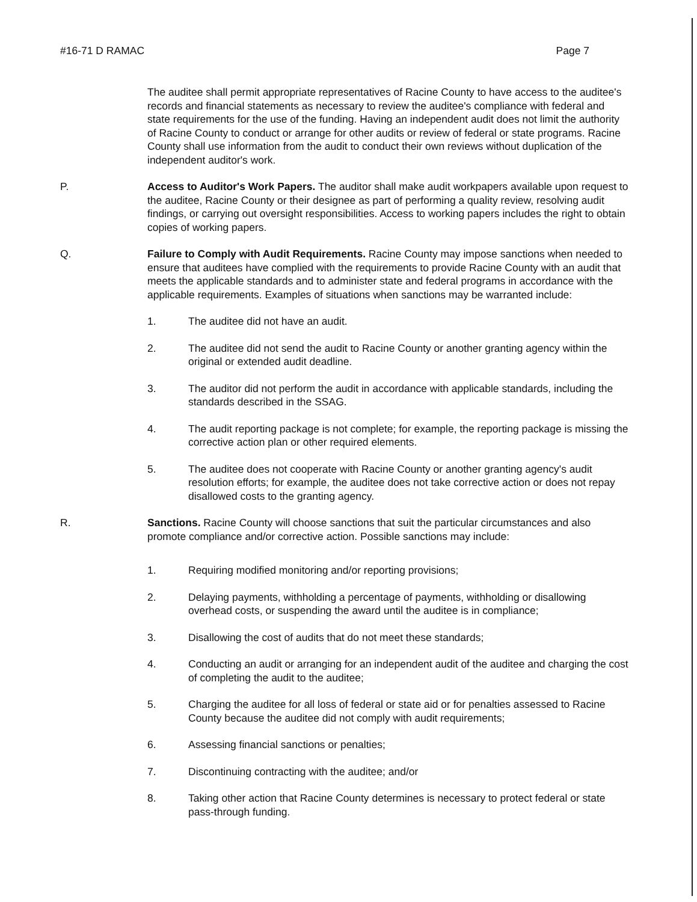#16-71 D RAMAC Page 7
The auditee shall permit appropriate representatives of Racine County to have access to the auditee's records and financial statements as necessary to review the auditee's compliance with federal and state requirements for the use of the funding. Having an independent audit does not limit the authority of Racine County to conduct or arrange for other audits or review of federal or state programs. Racine County shall use information from the audit to conduct their own reviews without duplication of the independent auditor's work.
P. Access to Auditor's Work Papers. The auditor shall make audit workpapers available upon request to the auditee, Racine County or their designee as part of performing a quality review, resolving audit findings, or carrying out oversight responsibilities. Access to working papers includes the right to obtain copies of working papers.
Q. Failure to Comply with Audit Requirements. Racine County may impose sanctions when needed to ensure that auditees have complied with the requirements to provide Racine County with an audit that meets the applicable standards and to administer state and federal programs in accordance with the applicable requirements. Examples of situations when sanctions may be warranted include:
1. The auditee did not have an audit.
2. The auditee did not send the audit to Racine County or another granting agency within the original or extended audit deadline.
3. The auditor did not perform the audit in accordance with applicable standards, including the standards described in the SSAG.
4. The audit reporting package is not complete; for example, the reporting package is missing the corrective action plan or other required elements.
5. The auditee does not cooperate with Racine County or another granting agency's audit resolution efforts; for example, the auditee does not take corrective action or does not repay disallowed costs to the granting agency.
R. Sanctions. Racine County will choose sanctions that suit the particular circumstances and also promote compliance and/or corrective action. Possible sanctions may include:
1. Requiring modified monitoring and/or reporting provisions;
2. Delaying payments, withholding a percentage of payments, withholding or disallowing overhead costs, or suspending the award until the auditee is in compliance;
3. Disallowing the cost of audits that do not meet these standards;
4. Conducting an audit or arranging for an independent audit of the auditee and charging the cost of completing the audit to the auditee;
5. Charging the auditee for all loss of federal or state aid or for penalties assessed to Racine County because the auditee did not comply with audit requirements;
6. Assessing financial sanctions or penalties;
7. Discontinuing contracting with the auditee; and/or
8. Taking other action that Racine County determines is necessary to protect federal or state pass-through funding.